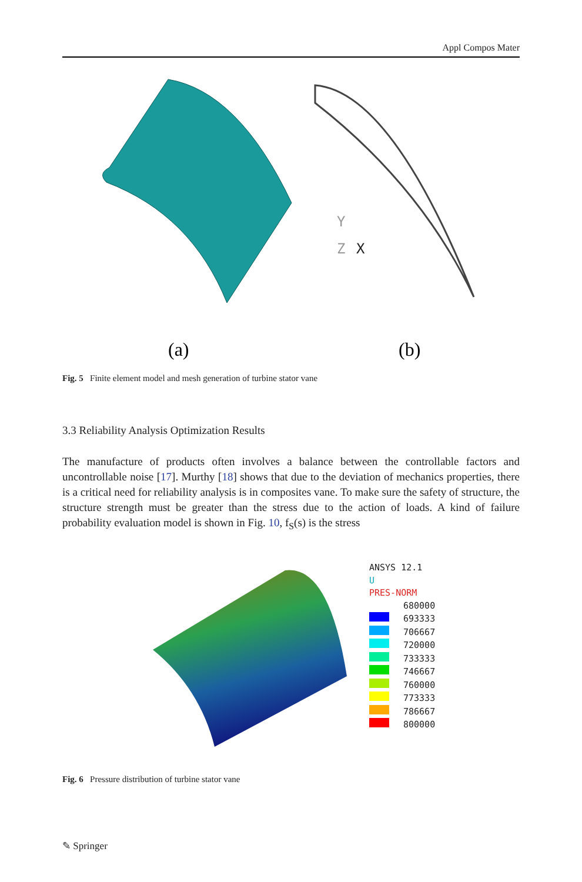Appl Compos Mater
Y
Z
X
(a)
(b)
Fig. 5 Finite element model and mesh generation of turbine stator vane
3.3 Reliability Analysis Optimization Results
The manufacture of products often involves a balance between the controllable factors and uncontrollable noise [17]. Murthy [18] shows that due to the deviation of mechanics properties, there is a critical need for reliability analysis is in composites vane. To make sure the safety of structure, the structure strength must be greater than the stress due to the action of loads. A kind of failure probability evaluation model is shown in Fig. 10, f<sub>S</sub>(s) is the stress
ANSYS 12.1
U
PRES-NORM
680000
693333
706667
720000
733333
746667
760000
773333
786667
800000
Fig. 6 Pressure distribution of turbine stator vane
✎ Springer